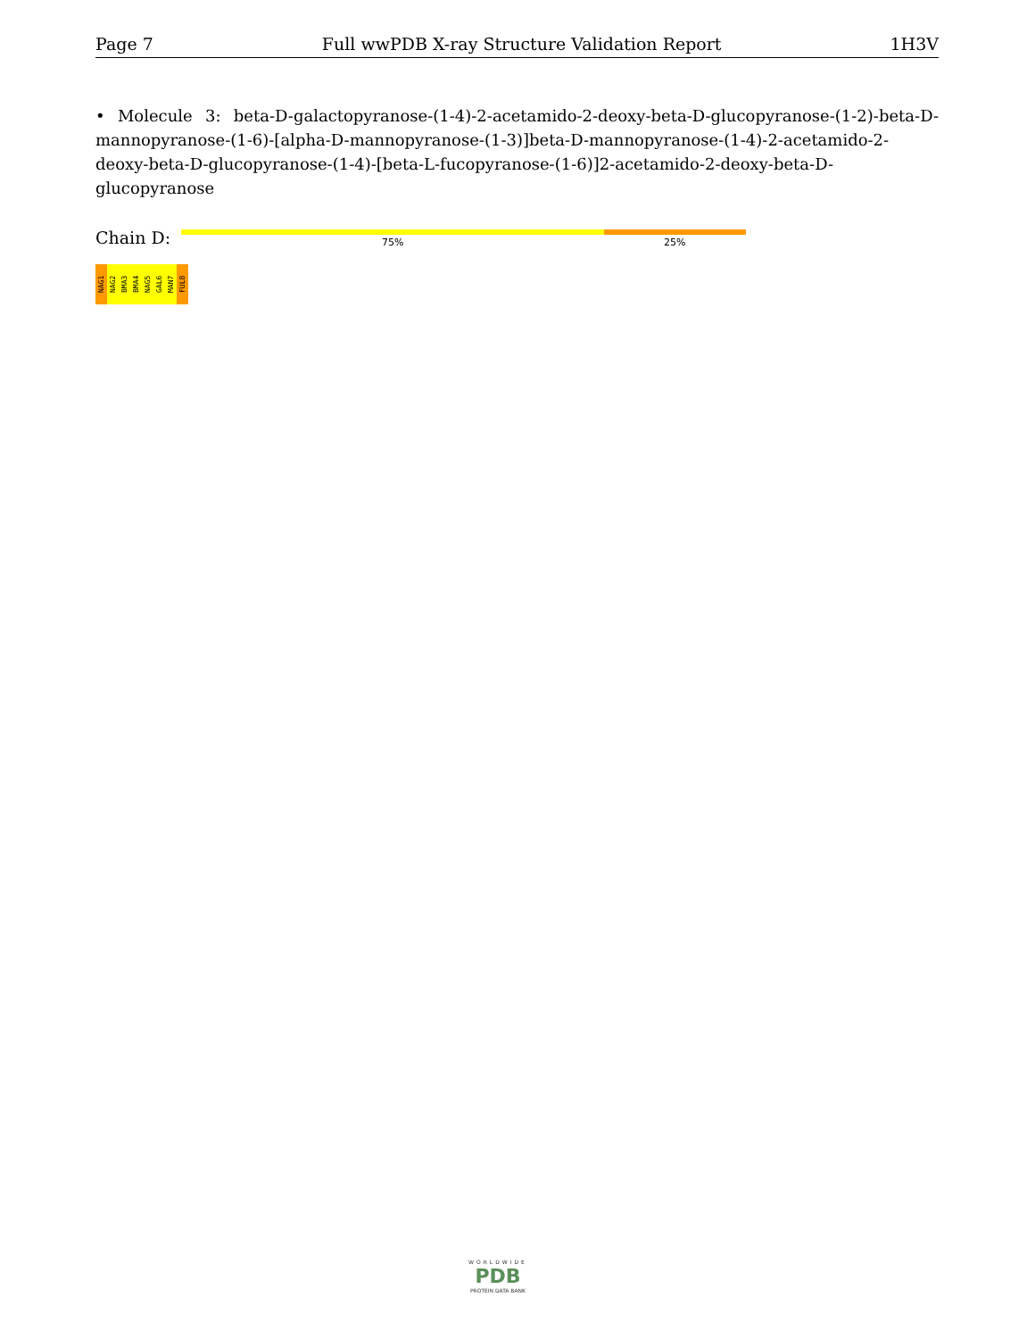Page 7 Full wwPDB X-ray Structure Validation Report 1H3V
• Molecule 3: beta-D-galactopyranose-(1-4)-2-acetamido-2-deoxy-beta-D-glucopyranose-(1-2)-beta-D-mannopyranose-(1-6)-[alpha-D-mannopyranose-(1-3)]beta-D-mannopyranose-(1-4)-2-acetamido-2-deoxy-beta-D-glucopyranose-(1-4)-[beta-L-fucopyranose-(1-6)]2-acetamido-2-deoxy-beta-D-glucopyranose
Chain D: 75% 25%
NAG1 NAG2 BMA3 BMA4 NAG5 GAL6 MAN7 FUL8
WORLDWIDE
PDB
PROTEIN DATA BANK